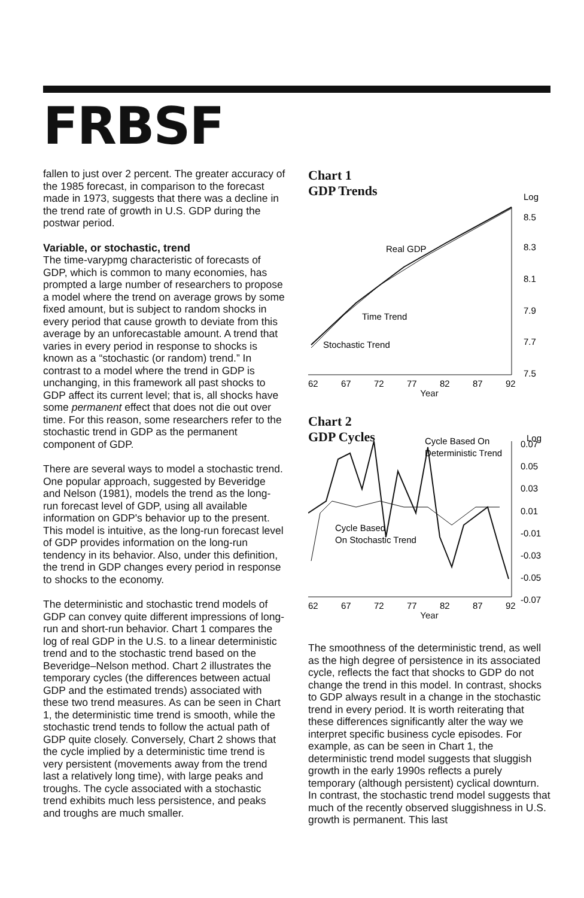FRBSF
fallen to just over 2 percent. The greater accuracy of the 1985 forecast, in comparison to the forecast made in 1973, suggests that there was a decline in the trend rate of growth in U.S. GDP during the postwar period.
Variable, or stochastic, trend
The time-varypmg characteristic of forecasts of GDP, which is common to many economies, has prompted a large number of researchers to propose a model where the trend on average grows by some fixed amount, but is subject to random shocks in every period that cause growth to deviate from this average by an unforecastable amount. A trend that varies in every period in response to shocks is known as a “stochastic (or random) trend.” In contrast to a model where the trend in GDP is unchanging, in this framework all past shocks to GDP affect its current level; that is, all shocks have some permanent effect that does not die out over time. For this reason, some researchers refer to the stochastic trend in GDP as the permanent component of GDP.
There are several ways to model a stochastic trend. One popular approach, suggested by Beveridge and Nelson (1981), models the trend as the long-run forecast level of GDP, using all available information on GDP's behavior up to the present. This model is intuitive, as the long-run forecast level of GDP provides information on the long-run tendency in its behavior. Also, under this definition, the trend in GDP changes every period in response to shocks to the economy.
The deterministic and stochastic trend models of GDP can convey quite different impressions of long-run and short-run behavior. Chart 1 compares the log of real GDP in the U.S. to a linear deterministic trend and to the stochastic trend based on the Beveridge–Nelson method. Chart 2 illustrates the temporary cycles (the differences between actual GDP and the estimated trends) associated with these two trend measures. As can be seen in Chart 1, the deterministic time trend is smooth, while the stochastic trend tends to follow the actual path of GDP quite closely. Conversely, Chart 2 shows that the cycle implied by a deterministic time trend is very persistent (movements away from the trend last a relatively long time), with large peaks and troughs. The cycle associated with a stochastic trend exhibits much less persistence, and peaks and troughs are much smaller.
Chart 1
GDP Trends
Log
Real GDP
Time Trend
Stochastic Trend
8.5
8.3
8.1
7.9
7.7
7.5
62
67
72
77
82
87
92
Year
Chart 2
GDP Cycles
Log
Cycle Based On
Deterministic Trend
Cycle Based
On Stochastic Trend
0.07
0.05
0.03
0.01
-0.01
-0.03
-0.05
-0.07
62
67
72
77
82
87
92
Year
The smoothness of the deterministic trend, as well as the high degree of persistence in its associated cycle, reflects the fact that shocks to GDP do not change the trend in this model. In contrast, shocks to GDP always result in a change in the stochastic trend in every period. It is worth reiterating that these differences significantly alter the way we interpret specific business cycle episodes. For example, as can be seen in Chart 1, the deterministic trend model suggests that sluggish growth in the early 1990s reflects a purely temporary (although persistent) cyclical downturn. In contrast, the stochastic trend model suggests that much of the recently observed sluggishness in U.S. growth is permanent. This last